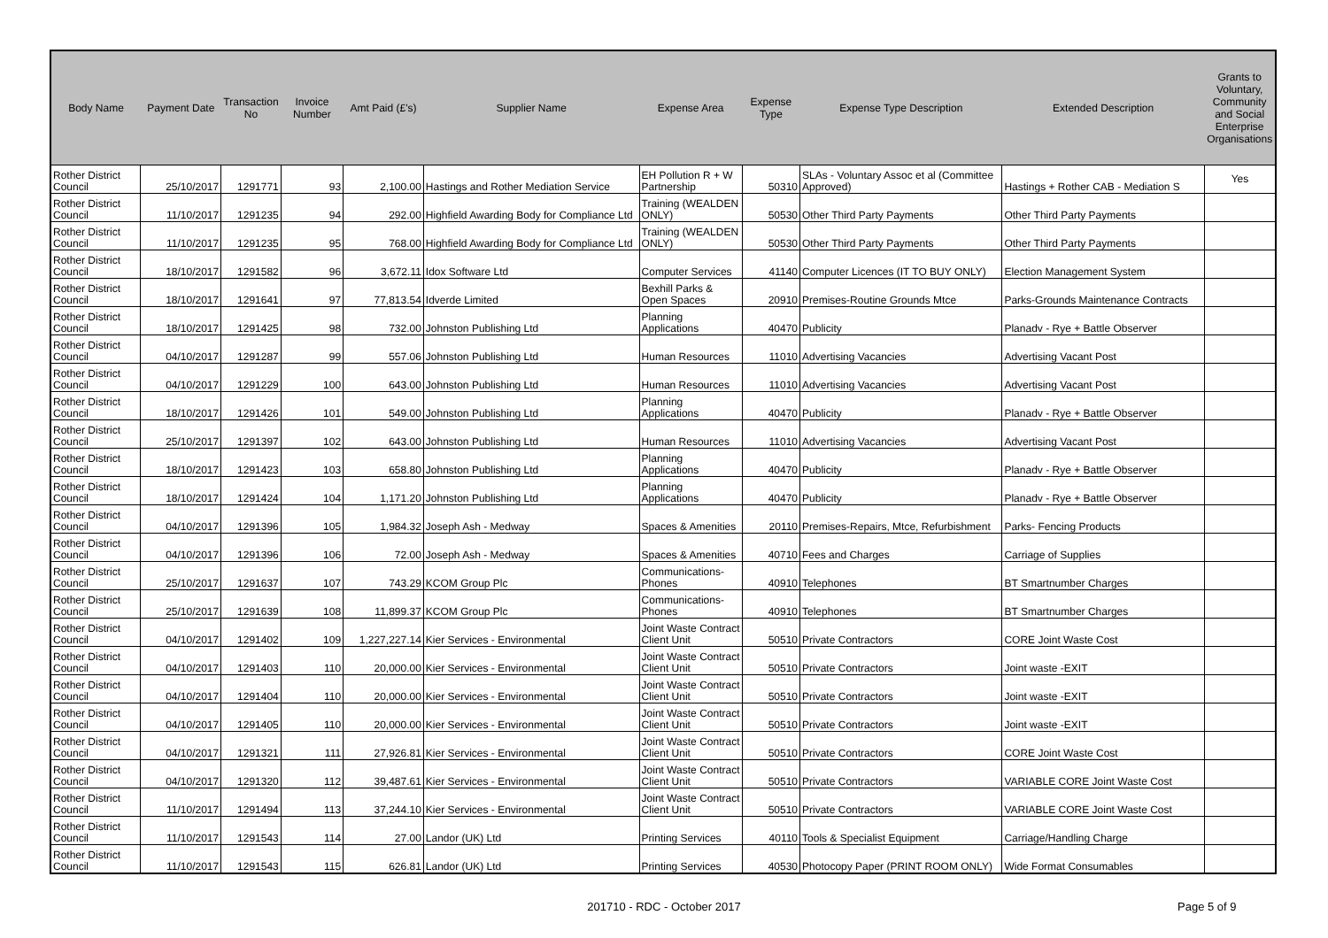| Body Name | Payment Date | Transaction No | Invoice Number | Amt Paid (£'s) | Supplier Name | Expense Area | Expense Type | Expense Type Description | Extended Description | Grants to Voluntary, Community and Social Enterprise Organisations |
| --- | --- | --- | --- | --- | --- | --- | --- | --- | --- | --- |
| Rother District Council | 25/10/2017 | 1291771 | 93 | 2,100.00 | Hastings and Rother Mediation Service | EH Pollution R + W Partnership | 50310 | SLAs - Voluntary Assoc et al (Committee Approved) | Hastings + Rother CAB - Mediation S | Yes |
| Rother District Council | 11/10/2017 | 1291235 | 94 | 292.00 | Highfield Awarding Body for Compliance Ltd | Training (WEALDEN ONLY) | 50530 | Other Third Party Payments | Other Third Party Payments | |
| Rother District Council | 11/10/2017 | 1291235 | 95 | 768.00 | Highfield Awarding Body for Compliance Ltd | Training (WEALDEN ONLY) | 50530 | Other Third Party Payments | Other Third Party Payments | |
| Rother District Council | 18/10/2017 | 1291582 | 96 | 3,672.11 | Idox Software Ltd | Computer Services | 41140 | Computer Licences (IT TO BUY ONLY) | Election Management System | |
| Rother District Council | 18/10/2017 | 1291641 | 97 | 77,813.54 | Idverde Limited | Bexhill Parks & Open Spaces | 20910 | Premises-Routine Grounds Mtce | Parks-Grounds Maintenance Contracts | |
| Rother District Council | 18/10/2017 | 1291425 | 98 | 732.00 | Johnston Publishing Ltd | Planning Applications | 40470 | Publicity | Planadv - Rye + Battle Observer | |
| Rother District Council | 04/10/2017 | 1291287 | 99 | 557.06 | Johnston Publishing Ltd | Human Resources | 11010 | Advertising Vacancies | Advertising Vacant Post | |
| Rother District Council | 04/10/2017 | 1291229 | 100 | 643.00 | Johnston Publishing Ltd | Human Resources | 11010 | Advertising Vacancies | Advertising Vacant Post | |
| Rother District Council | 18/10/2017 | 1291426 | 101 | 549.00 | Johnston Publishing Ltd | Planning Applications | 40470 | Publicity | Planadv - Rye + Battle Observer | |
| Rother District Council | 25/10/2017 | 1291397 | 102 | 643.00 | Johnston Publishing Ltd | Human Resources | 11010 | Advertising Vacancies | Advertising Vacant Post | |
| Rother District Council | 18/10/2017 | 1291423 | 103 | 658.80 | Johnston Publishing Ltd | Planning Applications | 40470 | Publicity | Planadv - Rye + Battle Observer | |
| Rother District Council | 18/10/2017 | 1291424 | 104 | 1,171.20 | Johnston Publishing Ltd | Planning Applications | 40470 | Publicity | Planadv - Rye + Battle Observer | |
| Rother District Council | 04/10/2017 | 1291396 | 105 | 1,984.32 | Joseph Ash - Medway | Spaces & Amenities | 20110 | Premises-Repairs, Mtce, Refurbishment | Parks- Fencing Products | |
| Rother District Council | 04/10/2017 | 1291396 | 106 | 72.00 | Joseph Ash - Medway | Spaces & Amenities | 40710 | Fees and Charges | Carriage of Supplies | |
| Rother District Council | 25/10/2017 | 1291637 | 107 | 743.29 | KCOM Group Plc | Communications-Phones | 40910 | Telephones | BT Smartnumber Charges | |
| Rother District Council | 25/10/2017 | 1291639 | 108 | 11,899.37 | KCOM Group Plc | Communications-Phones | 40910 | Telephones | BT Smartnumber Charges | |
| Rother District Council | 04/10/2017 | 1291402 | 109 | 1,227,227.14 | Kier Services - Environmental | Joint Waste Contract Client Unit | 50510 | Private Contractors | CORE Joint Waste Cost | |
| Rother District Council | 04/10/2017 | 1291403 | 110 | 20,000.00 | Kier Services - Environmental | Joint Waste Contract Client Unit | 50510 | Private Contractors | Joint waste -EXIT | |
| Rother District Council | 04/10/2017 | 1291404 | 110 | 20,000.00 | Kier Services - Environmental | Joint Waste Contract Client Unit | 50510 | Private Contractors | Joint waste -EXIT | |
| Rother District Council | 04/10/2017 | 1291405 | 110 | 20,000.00 | Kier Services - Environmental | Joint Waste Contract Client Unit | 50510 | Private Contractors | Joint waste -EXIT | |
| Rother District Council | 04/10/2017 | 1291321 | 111 | 27,926.81 | Kier Services - Environmental | Joint Waste Contract Client Unit | 50510 | Private Contractors | CORE Joint Waste Cost | |
| Rother District Council | 04/10/2017 | 1291320 | 112 | 39,487.61 | Kier Services - Environmental | Joint Waste Contract Client Unit | 50510 | Private Contractors | VARIABLE CORE Joint Waste Cost | |
| Rother District Council | 11/10/2017 | 1291494 | 113 | 37,244.10 | Kier Services - Environmental | Joint Waste Contract Client Unit | 50510 | Private Contractors | VARIABLE CORE Joint Waste Cost | |
| Rother District Council | 11/10/2017 | 1291543 | 114 | 27.00 | Landor (UK) Ltd | Printing Services | 40110 | Tools & Specialist Equipment | Carriage/Handling Charge | |
| Rother District Council | 11/10/2017 | 1291543 | 115 | 626.81 | Landor (UK) Ltd | Printing Services | 40530 | Photocopy Paper (PRINT ROOM ONLY) | Wide Format Consumables | |
201710 - RDC - October 2017 Page 5 of 9